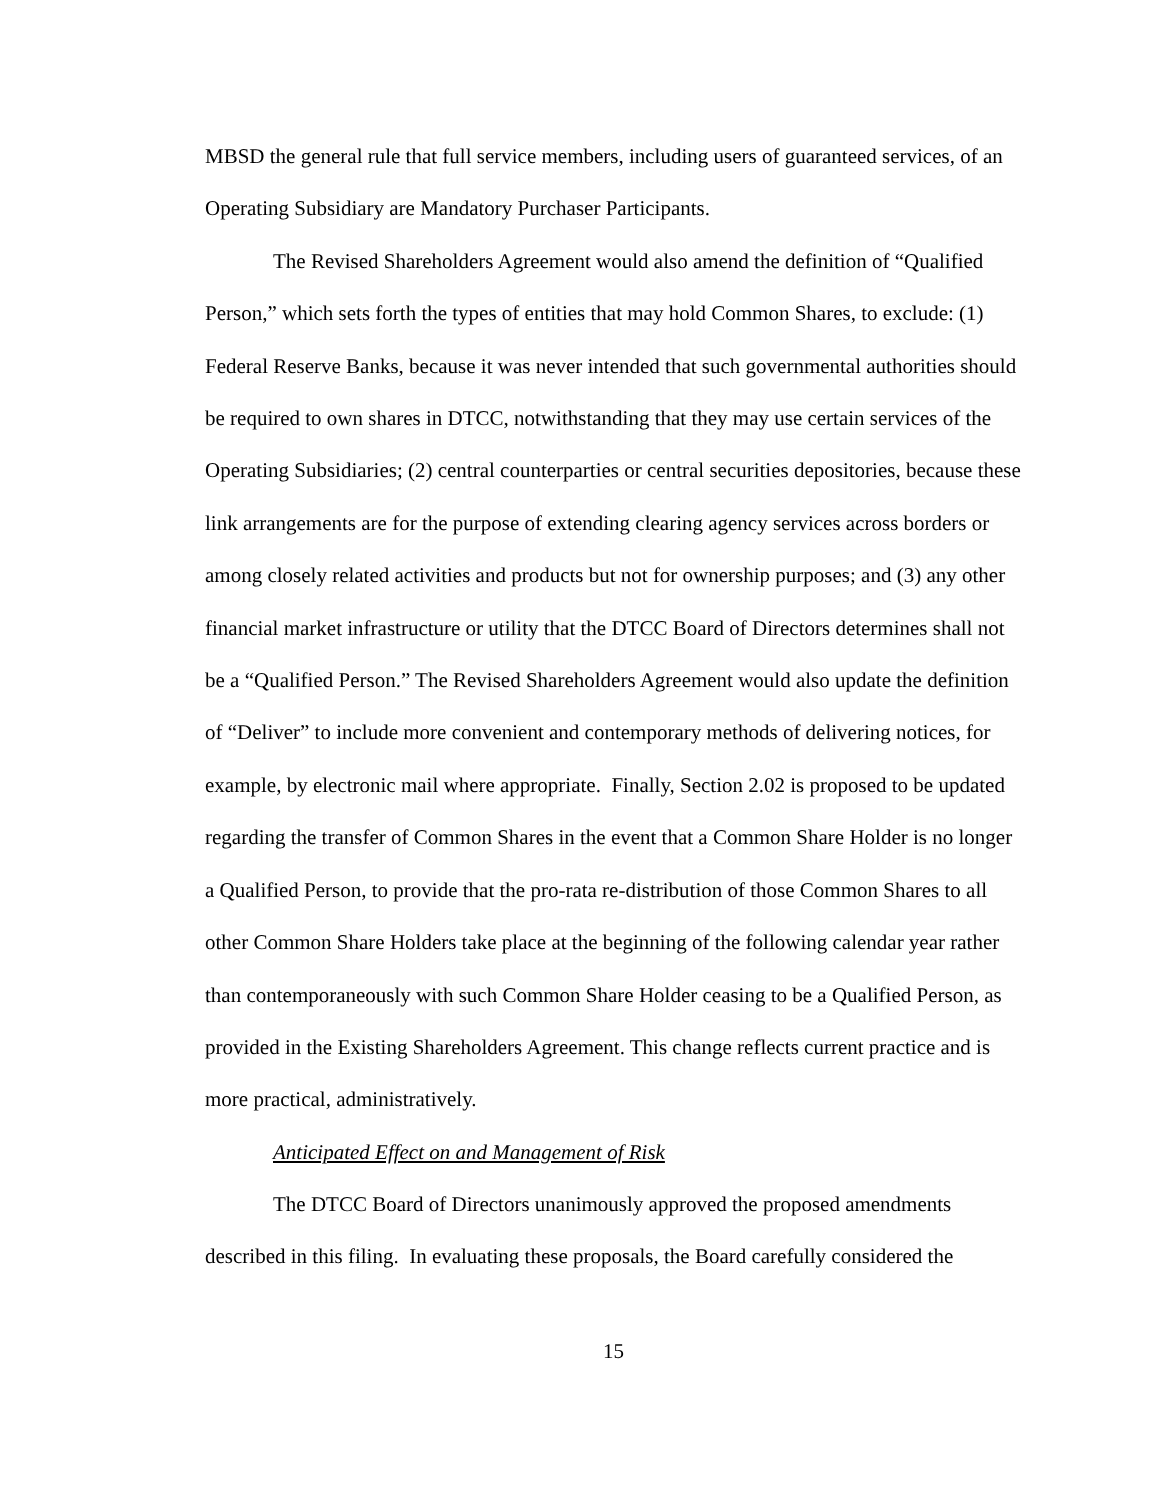MBSD the general rule that full service members, including users of guaranteed services, of an Operating Subsidiary are Mandatory Purchaser Participants.
The Revised Shareholders Agreement would also amend the definition of “Qualified Person,” which sets forth the types of entities that may hold Common Shares, to exclude: (1) Federal Reserve Banks, because it was never intended that such governmental authorities should be required to own shares in DTCC, notwithstanding that they may use certain services of the Operating Subsidiaries; (2) central counterparties or central securities depositories, because these link arrangements are for the purpose of extending clearing agency services across borders or among closely related activities and products but not for ownership purposes; and (3) any other financial market infrastructure or utility that the DTCC Board of Directors determines shall not be a “Qualified Person.” The Revised Shareholders Agreement would also update the definition of “Deliver” to include more convenient and contemporary methods of delivering notices, for example, by electronic mail where appropriate. Finally, Section 2.02 is proposed to be updated regarding the transfer of Common Shares in the event that a Common Share Holder is no longer a Qualified Person, to provide that the pro-rata re-distribution of those Common Shares to all other Common Share Holders take place at the beginning of the following calendar year rather than contemporaneously with such Common Share Holder ceasing to be a Qualified Person, as provided in the Existing Shareholders Agreement. This change reflects current practice and is more practical, administratively.
Anticipated Effect on and Management of Risk
The DTCC Board of Directors unanimously approved the proposed amendments described in this filing. In evaluating these proposals, the Board carefully considered the
15